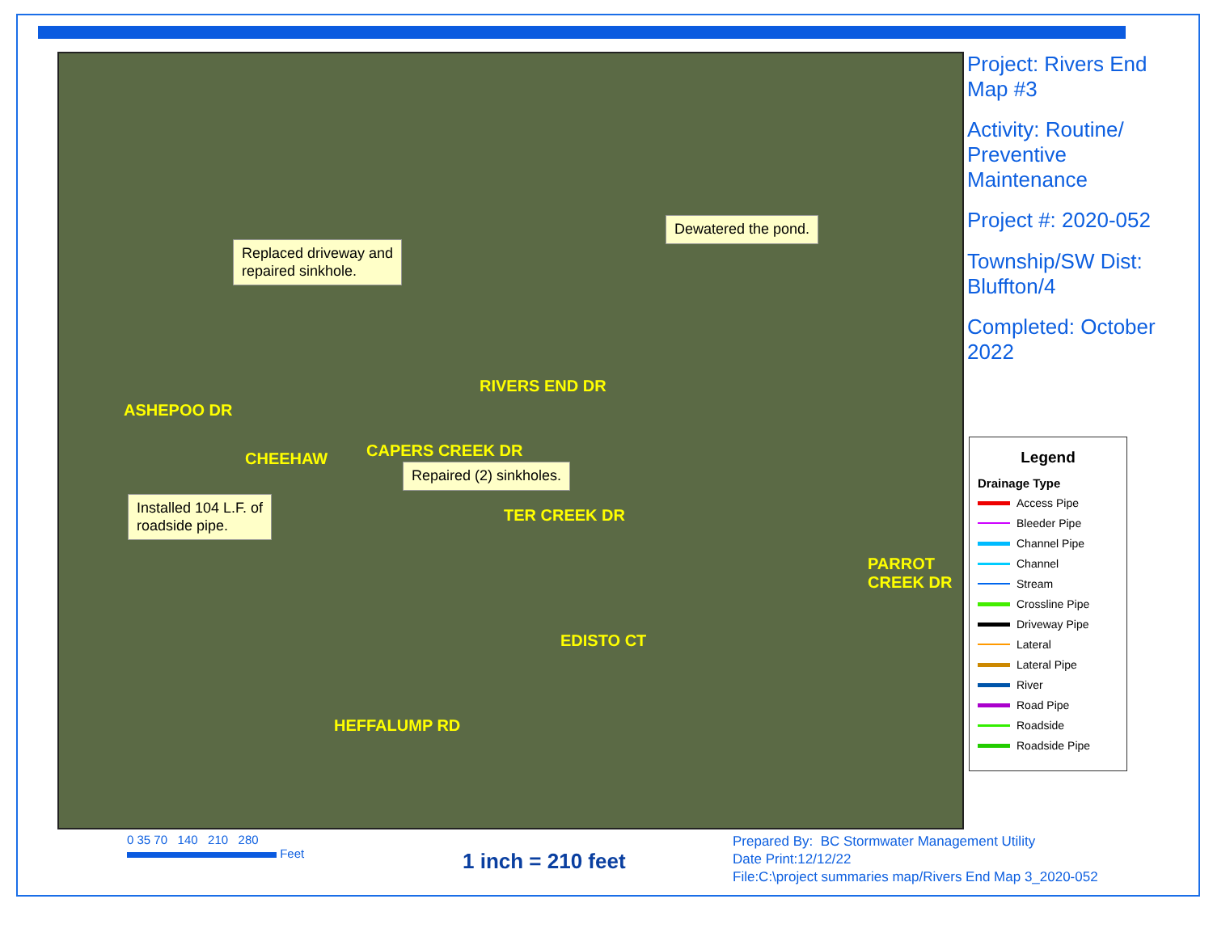RIVERS END DR
EDISTO CT
HEFFALUMP RD
PARROT CREEK DR
ASHEPOO DR
CHEEHAW CAPERS CREEK DR
TER CREEK DR
Replaced driveway and
repaired sinkhole.
Dewatered the pond.
Repaired (2) sinkholes.
Installed 104 L.F. of
roadside pipe.
Project: Rivers End Map #3
Activity: Routine/ Preventive Maintenance
Project #: 2020-052
Township/SW Dist: Bluffton/4
Completed: October 2022
Legend
Drainage Type
Access Pipe
Bleeder Pipe
Channel Pipe
Channel
Stream
Crossline Pipe
Driveway Pipe
Lateral
Lateral Pipe
River
Road Pipe
Roadside
Roadside Pipe
0 35 70 140 210 280
Feet
1 inch = 210 feet
Prepared By: BC Stormwater Management Utility
Date Print:12/12/22
File:C:\project summaries map/Rivers End Map 3_2020-052